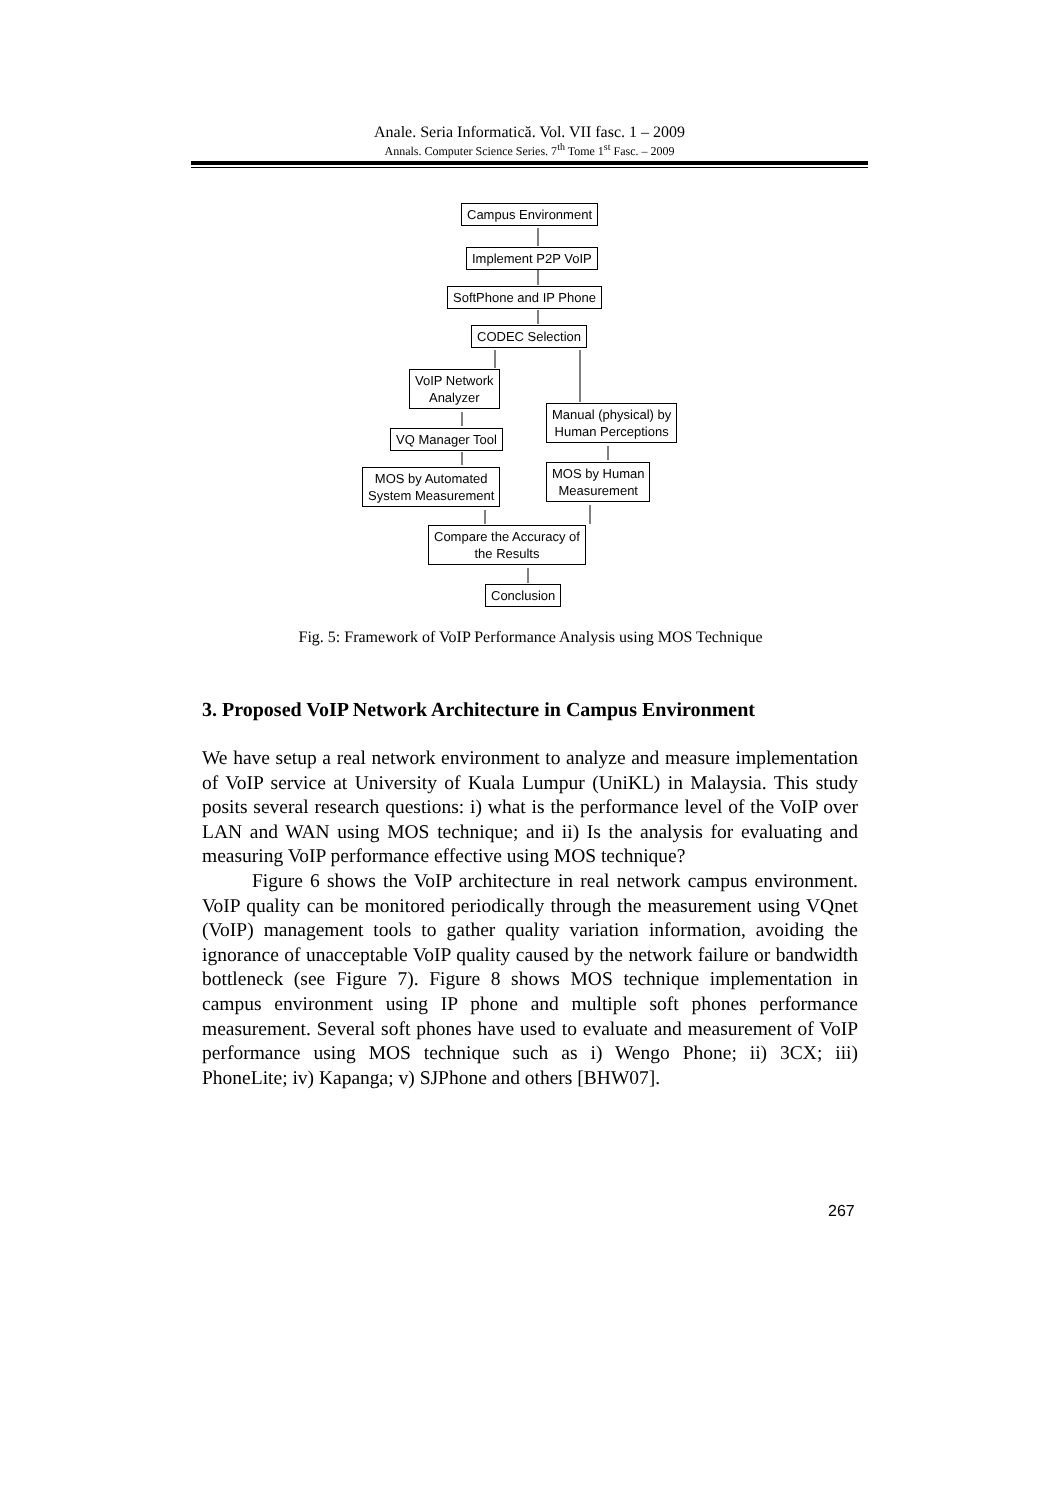Anale. Seria Informatică. Vol. VII fasc. 1 – 2009
Annals. Computer Science Series. 7<sup>th</sup> Tome 1<sup>st</sup> Fasc. – 2009
Campus Environment
Implement P2P VoIP
SoftPhone and IP Phone
CODEC Selection
VoIP Network
Analyzer
Manual (physical) by
Human Perceptions
VQ Manager Tool
MOS by Automated
System Measurement
MOS by Human
Measurement
Compare the Accuracy of
the Results
Conclusion
Fig. 5: Framework of VoIP Performance Analysis using MOS Technique
3. Proposed VoIP Network Architecture in Campus Environment
We have setup a real network environment to analyze and measure implementation of VoIP service at University of Kuala Lumpur (UniKL) in Malaysia. This study posits several research questions: i) what is the performance level of the VoIP over LAN and WAN using MOS technique; and ii) Is the analysis for evaluating and measuring VoIP performance effective using MOS technique?
Figure 6 shows the VoIP architecture in real network campus environment. VoIP quality can be monitored periodically through the measurement using VQnet (VoIP) management tools to gather quality variation information, avoiding the ignorance of unacceptable VoIP quality caused by the network failure or bandwidth bottleneck (see Figure 7). Figure 8 shows MOS technique implementation in campus environment using IP phone and multiple soft phones performance measurement. Several soft phones have used to evaluate and measurement of VoIP performance using MOS technique such as i) Wengo Phone; ii) 3CX; iii) PhoneLite; iv) Kapanga; v) SJPhone and others [BHW07].
267